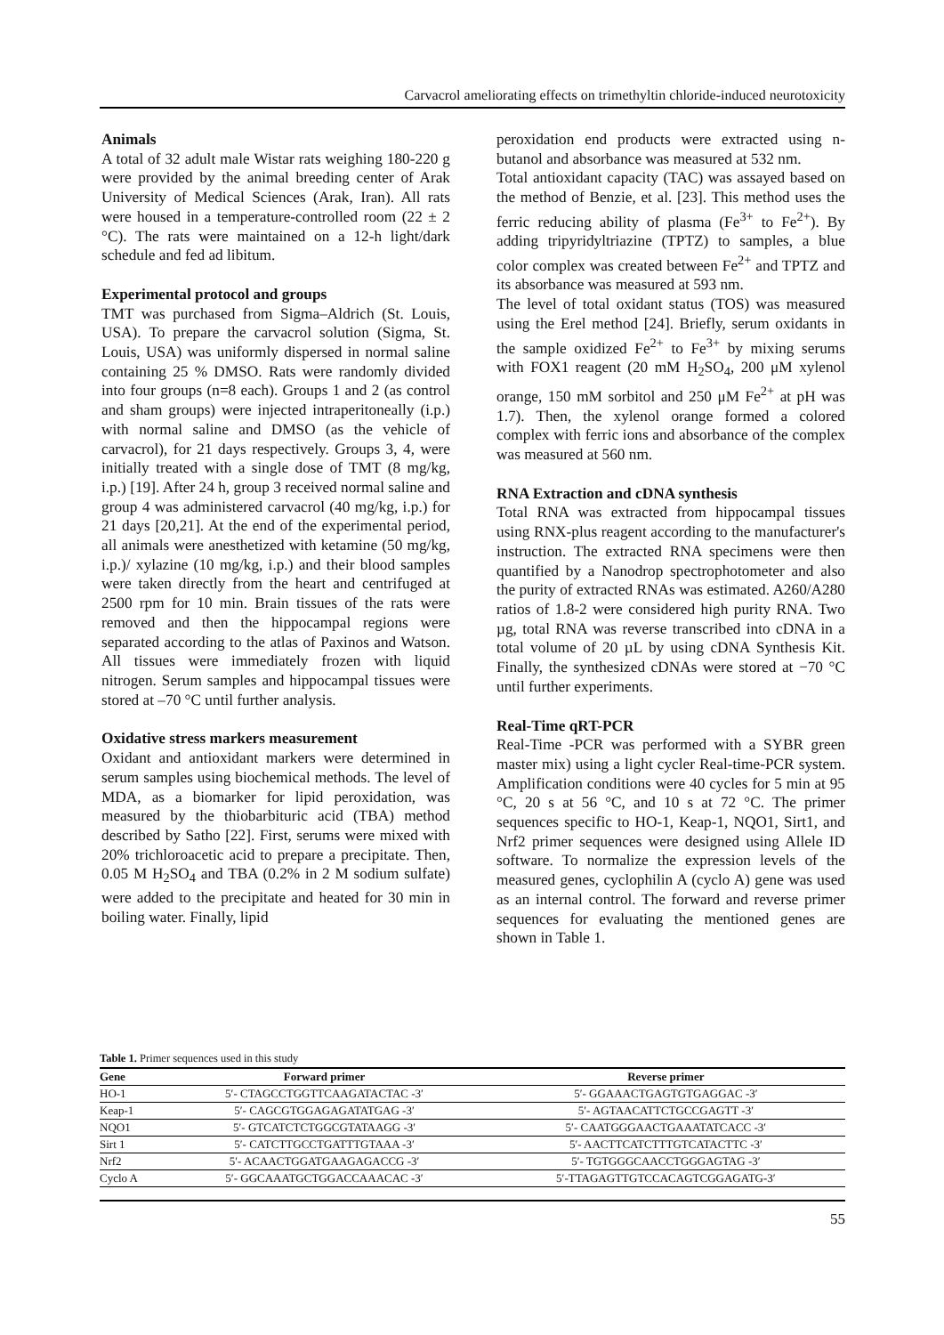Carvacrol ameliorating effects on trimethyltin chloride-induced neurotoxicity
Animals
A total of 32 adult male Wistar rats weighing 180-220 g were provided by the animal breeding center of Arak University of Medical Sciences (Arak, Iran). All rats were housed in a temperature-controlled room (22 ± 2 °C). The rats were maintained on a 12-h light/dark schedule and fed ad libitum.
Experimental protocol and groups
TMT was purchased from Sigma–Aldrich (St. Louis, USA). To prepare the carvacrol solution (Sigma, St. Louis, USA) was uniformly dispersed in normal saline containing 25 % DMSO. Rats were randomly divided into four groups (n=8 each). Groups 1 and 2 (as control and sham groups) were injected intraperitoneally (i.p.) with normal saline and DMSO (as the vehicle of carvacrol), for 21 days respectively. Groups 3, 4, were initially treated with a single dose of TMT (8 mg/kg, i.p.) [19]. After 24 h, group 3 received normal saline and group 4 was administered carvacrol (40 mg/kg, i.p.) for 21 days [20,21]. At the end of the experimental period, all animals were anesthetized with ketamine (50 mg/kg, i.p.)/ xylazine (10 mg/kg, i.p.) and their blood samples were taken directly from the heart and centrifuged at 2500 rpm for 10 min. Brain tissues of the rats were removed and then the hippocampal regions were separated according to the atlas of Paxinos and Watson. All tissues were immediately frozen with liquid nitrogen. Serum samples and hippocampal tissues were stored at –70 °C until further analysis.
Oxidative stress markers measurement
Oxidant and antioxidant markers were determined in serum samples using biochemical methods. The level of MDA, as a biomarker for lipid peroxidation, was measured by the thiobarbituric acid (TBA) method described by Satho [22]. First, serums were mixed with 20% trichloroacetic acid to prepare a precipitate. Then, 0.05 M H<sub>2</sub>SO<sub>4</sub> and TBA (0.2% in 2 M sodium sulfate) were added to the precipitate and heated for 30 min in boiling water. Finally, lipid
peroxidation end products were extracted using n-butanol and absorbance was measured at 532 nm.
Total antioxidant capacity (TAC) was assayed based on the method of Benzie, et al. [23]. This method uses the ferric reducing ability of plasma (Fe<sup>3+</sup> to Fe<sup>2+</sup>). By adding tripyridyltriazine (TPTZ) to samples, a blue color complex was created between Fe<sup>2+</sup> and TPTZ and its absorbance was measured at 593 nm.
The level of total oxidant status (TOS) was measured using the Erel method [24]. Briefly, serum oxidants in the sample oxidized Fe<sup>2+</sup> to Fe<sup>3+</sup> by mixing serums with FOX1 reagent (20 mM H<sub>2</sub>SO<sub>4</sub>, 200 μM xylenol orange, 150 mM sorbitol and 250 μM Fe<sup>2+</sup> at pH was 1.7). Then, the xylenol orange formed a colored complex with ferric ions and absorbance of the complex was measured at 560 nm.
RNA Extraction and cDNA synthesis
Total RNA was extracted from hippocampal tissues using RNX-plus reagent according to the manufacturer's instruction. The extracted RNA specimens were then quantified by a Nanodrop spectrophotometer and also the purity of extracted RNAs was estimated. A260/A280 ratios of 1.8-2 were considered high purity RNA. Two µg, total RNA was reverse transcribed into cDNA in a total volume of 20 µL by using cDNA Synthesis Kit. Finally, the synthesized cDNAs were stored at −70 °C until further experiments.
Real-Time qRT-PCR
Real-Time -PCR was performed with a SYBR green master mix) using a light cycler Real-time-PCR system. Amplification conditions were 40 cycles for 5 min at 95 °C, 20 s at 56 °C, and 10 s at 72 °C. The primer sequences specific to HO-1, Keap-1, NQO1, Sirt1, and Nrf2 primer sequences were designed using Allele ID software. To normalize the expression levels of the measured genes, cyclophilin A (cyclo A) gene was used as an internal control. The forward and reverse primer sequences for evaluating the mentioned genes are shown in Table 1.
Table 1. Primer sequences used in this study
| Gene | Forward primer | Reverse primer |
| --- | --- | --- |
| HO-1 | 5′- CTAGCCTGGTTCAAGATACTAC -3′ | 5′- GGAAACTGAGTGTGAGGAC -3′ |
| Keap-1 | 5′- CAGCGTGGAGAGATATGAG -3′ | 5′- AGTAACATTCTGCCGAGTT -3′ |
| NQO1 | 5′- GTCATCTCTGGCGTATAAGG -3′ | 5′- CAATGGGAACTGAAATATCACC -3′ |
| Sirt 1 | 5′- CATCTTGCCTGATTTGTAAA -3′ | 5′- AACTTCATCTTTGTCATACTTC -3′ |
| Nrf2 | 5′- ACAACTGGATGAAGAGACCG -3′ | 5′- TGTGGGCAACCTGGGAGTAG -3′ |
| Cyclo A | 5′- GGCAAATGCTGGACCAAACAC -3′ | 5′-TTAGAGTTGTCCACAGTCGGAGATG-3′ |
55